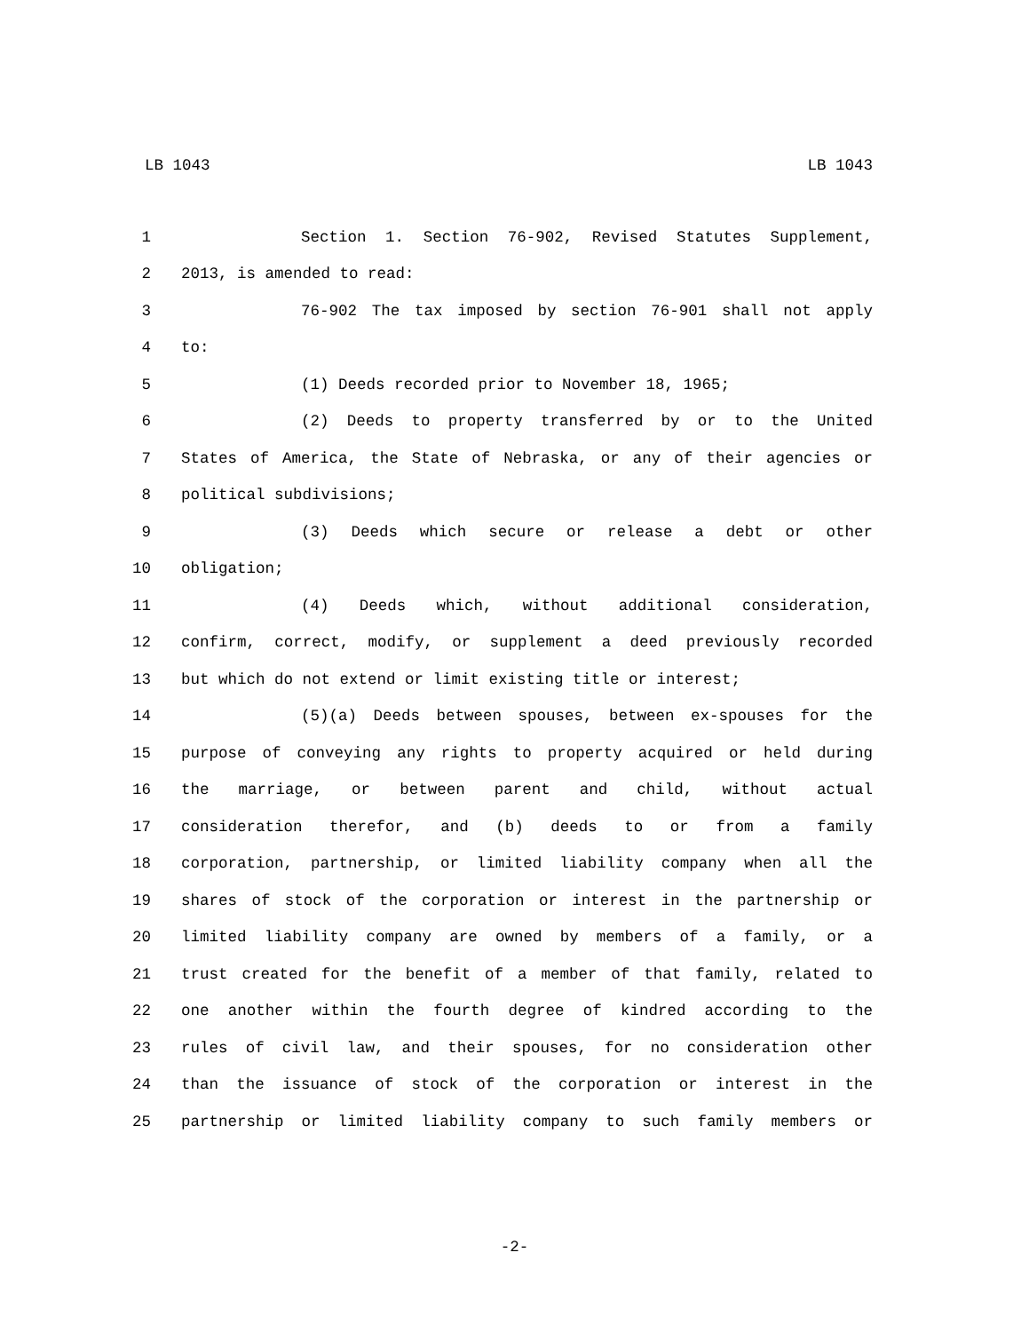LB 1043 LB 1043
1 Section 1. Section 76-902, Revised Statutes Supplement,
2 2013, is amended to read:
3 76-902 The tax imposed by section 76-901 shall not apply
4 to:
5 (1) Deeds recorded prior to November 18, 1965;
6 (2) Deeds to property transferred by or to the United
7 States of America, the State of Nebraska, or any of their agencies or
8 political subdivisions;
9 (3) Deeds which secure or release a debt or other
10 obligation;
11 (4) Deeds which, without additional consideration,
12 confirm, correct, modify, or supplement a deed previously recorded
13 but which do not extend or limit existing title or interest;
14 (5)(a) Deeds between spouses, between ex-spouses for the
15 purpose of conveying any rights to property acquired or held during
16 the marriage, or between parent and child, without actual
17 consideration therefor, and (b) deeds to or from a family
18 corporation, partnership, or limited liability company when all the
19 shares of stock of the corporation or interest in the partnership or
20 limited liability company are owned by members of a family, or a
21 trust created for the benefit of a member of that family, related to
22 one another within the fourth degree of kindred according to the
23 rules of civil law, and their spouses, for no consideration other
24 than the issuance of stock of the corporation or interest in the
25 partnership or limited liability company to such family members or
-2-